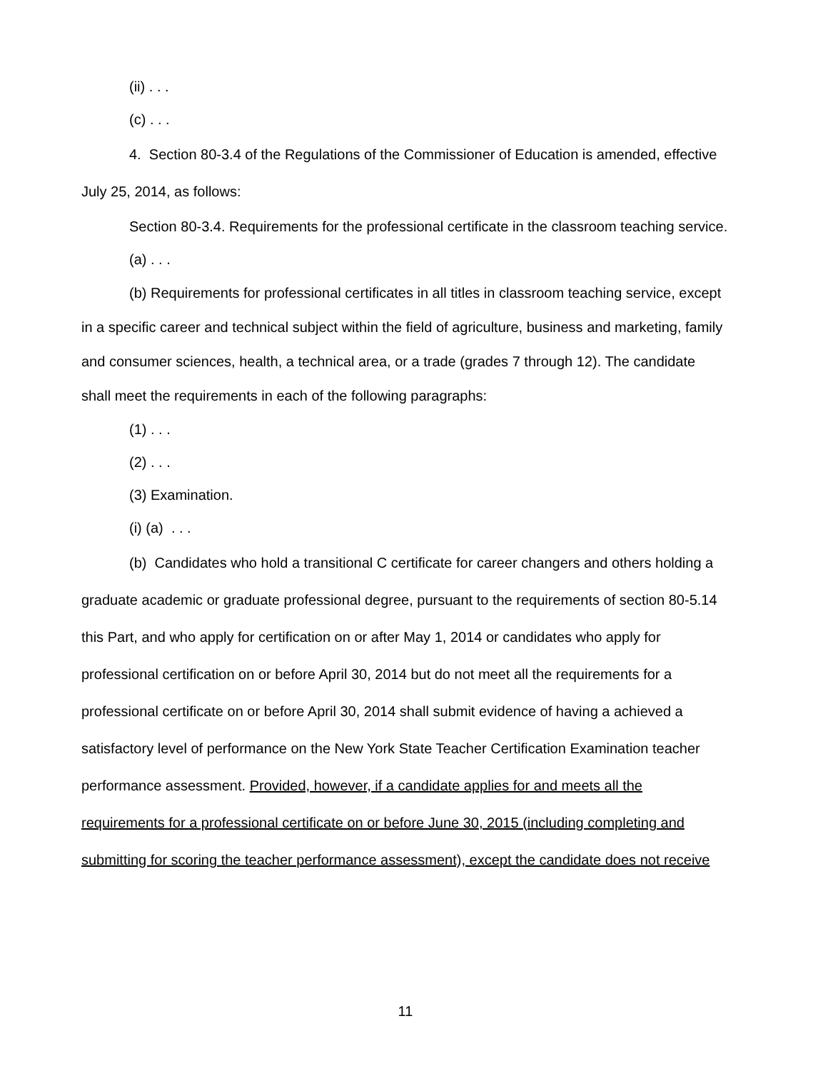(ii) . . .
(c) . . .
4. Section 80-3.4 of the Regulations of the Commissioner of Education is amended, effective July 25, 2014, as follows:
Section 80-3.4. Requirements for the professional certificate in the classroom teaching service.
(a) . . .
(b) Requirements for professional certificates in all titles in classroom teaching service, except in a specific career and technical subject within the field of agriculture, business and marketing, family and consumer sciences, health, a technical area, or a trade (grades 7 through 12). The candidate shall meet the requirements in each of the following paragraphs:
(1) . . .
(2) . . .
(3) Examination.
(i) (a) . . .
(b) Candidates who hold a transitional C certificate for career changers and others holding a graduate academic or graduate professional degree, pursuant to the requirements of section 80-5.14 this Part, and who apply for certification on or after May 1, 2014 or candidates who apply for professional certification on or before April 30, 2014 but do not meet all the requirements for a professional certificate on or before April 30, 2014 shall submit evidence of having a achieved a satisfactory level of performance on the New York State Teacher Certification Examination teacher performance assessment. Provided, however, if a candidate applies for and meets all the requirements for a professional certificate on or before June 30, 2015 (including completing and submitting for scoring the teacher performance assessment), except the candidate does not receive
11